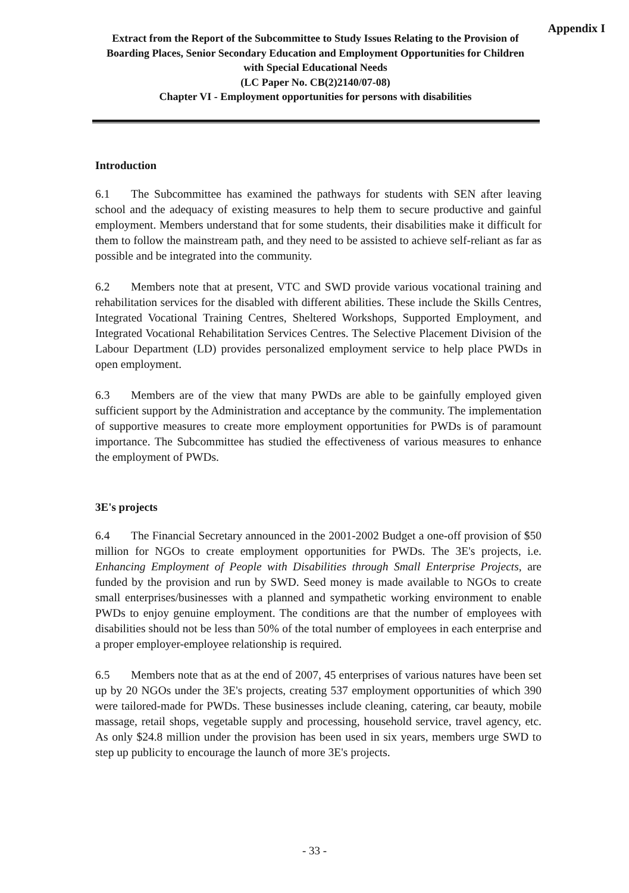Appendix I
Extract from the Report of the Subcommittee to Study Issues Relating to the Provision of Boarding Places, Senior Secondary Education and Employment Opportunities for Children with Special Educational Needs
(LC Paper No. CB(2)2140/07-08)
Chapter VI - Employment opportunities for persons with disabilities
Introduction
6.1 The Subcommittee has examined the pathways for students with SEN after leaving school and the adequacy of existing measures to help them to secure productive and gainful employment. Members understand that for some students, their disabilities make it difficult for them to follow the mainstream path, and they need to be assisted to achieve self-reliant as far as possible and be integrated into the community.
6.2 Members note that at present, VTC and SWD provide various vocational training and rehabilitation services for the disabled with different abilities. These include the Skills Centres, Integrated Vocational Training Centres, Sheltered Workshops, Supported Employment, and Integrated Vocational Rehabilitation Services Centres. The Selective Placement Division of the Labour Department (LD) provides personalized employment service to help place PWDs in open employment.
6.3 Members are of the view that many PWDs are able to be gainfully employed given sufficient support by the Administration and acceptance by the community. The implementation of supportive measures to create more employment opportunities for PWDs is of paramount importance. The Subcommittee has studied the effectiveness of various measures to enhance the employment of PWDs.
3E's projects
6.4 The Financial Secretary announced in the 2001-2002 Budget a one-off provision of $50 million for NGOs to create employment opportunities for PWDs. The 3E's projects, i.e. Enhancing Employment of People with Disabilities through Small Enterprise Projects, are funded by the provision and run by SWD. Seed money is made available to NGOs to create small enterprises/businesses with a planned and sympathetic working environment to enable PWDs to enjoy genuine employment. The conditions are that the number of employees with disabilities should not be less than 50% of the total number of employees in each enterprise and a proper employer-employee relationship is required.
6.5 Members note that as at the end of 2007, 45 enterprises of various natures have been set up by 20 NGOs under the 3E's projects, creating 537 employment opportunities of which 390 were tailored-made for PWDs. These businesses include cleaning, catering, car beauty, mobile massage, retail shops, vegetable supply and processing, household service, travel agency, etc. As only $24.8 million under the provision has been used in six years, members urge SWD to step up publicity to encourage the launch of more 3E's projects.
- 33 -